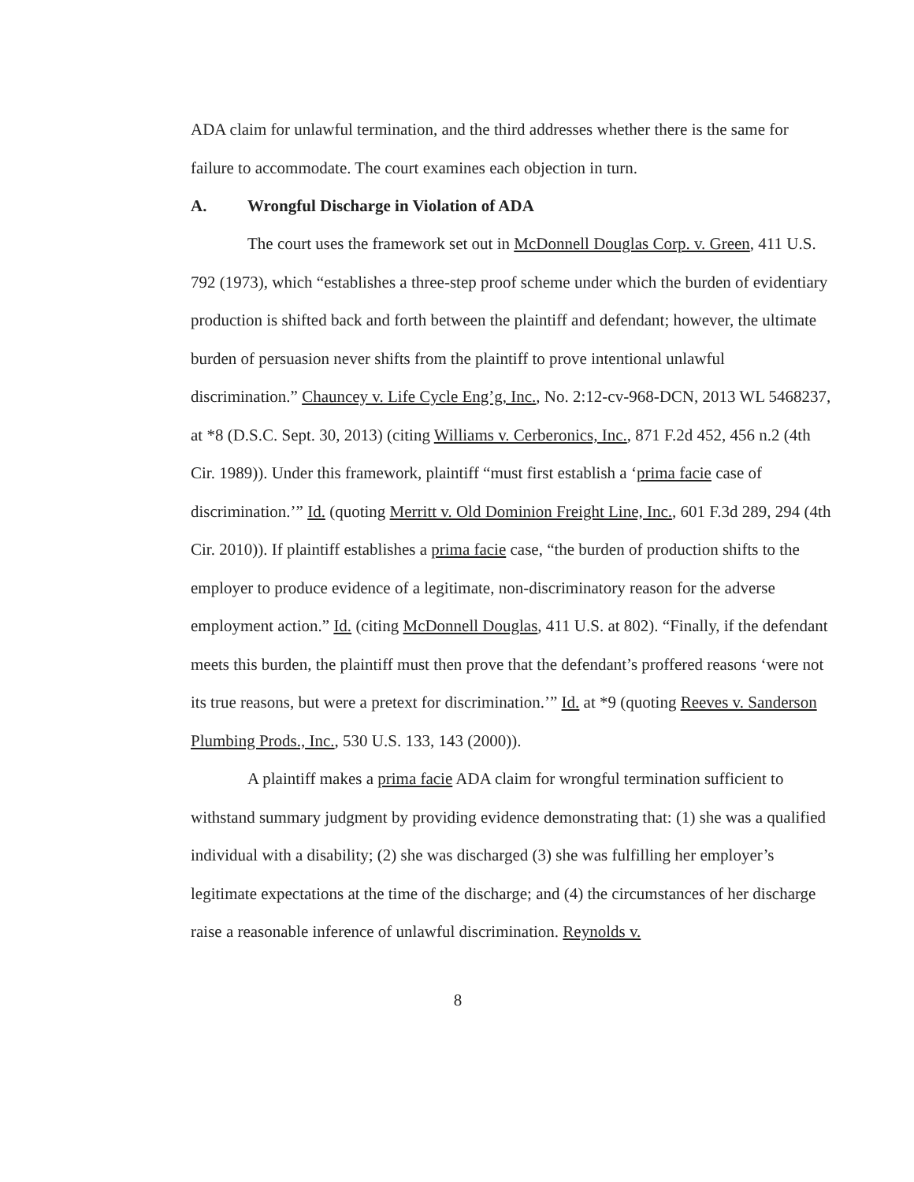ADA claim for unlawful termination, and the third addresses whether there is the same for failure to accommodate. The court examines each objection in turn.
A. Wrongful Discharge in Violation of ADA
The court uses the framework set out in McDonnell Douglas Corp. v. Green, 411 U.S. 792 (1973), which “establishes a three-step proof scheme under which the burden of evidentiary production is shifted back and forth between the plaintiff and defendant; however, the ultimate burden of persuasion never shifts from the plaintiff to prove intentional unlawful discrimination.” Chauncey v. Life Cycle Eng’g, Inc., No. 2:12-cv-968-DCN, 2013 WL 5468237, at *8 (D.S.C. Sept. 30, 2013) (citing Williams v. Cerberonics, Inc., 871 F.2d 452, 456 n.2 (4th Cir. 1989)). Under this framework, plaintiff “must first establish a ‘prima facie case of discrimination.’” Id. (quoting Merritt v. Old Dominion Freight Line, Inc., 601 F.3d 289, 294 (4th Cir. 2010)). If plaintiff establishes a prima facie case, “the burden of production shifts to the employer to produce evidence of a legitimate, non-discriminatory reason for the adverse employment action.” Id. (citing McDonnell Douglas, 411 U.S. at 802). “Finally, if the defendant meets this burden, the plaintiff must then prove that the defendant’s proffered reasons ‘were not its true reasons, but were a pretext for discrimination.’” Id. at *9 (quoting Reeves v. Sanderson Plumbing Prods., Inc., 530 U.S. 133, 143 (2000)).
A plaintiff makes a prima facie ADA claim for wrongful termination sufficient to withstand summary judgment by providing evidence demonstrating that: (1) she was a qualified individual with a disability; (2) she was discharged (3) she was fulfilling her employer’s legitimate expectations at the time of the discharge; and (4) the circumstances of her discharge raise a reasonable inference of unlawful discrimination. Reynolds v.
8